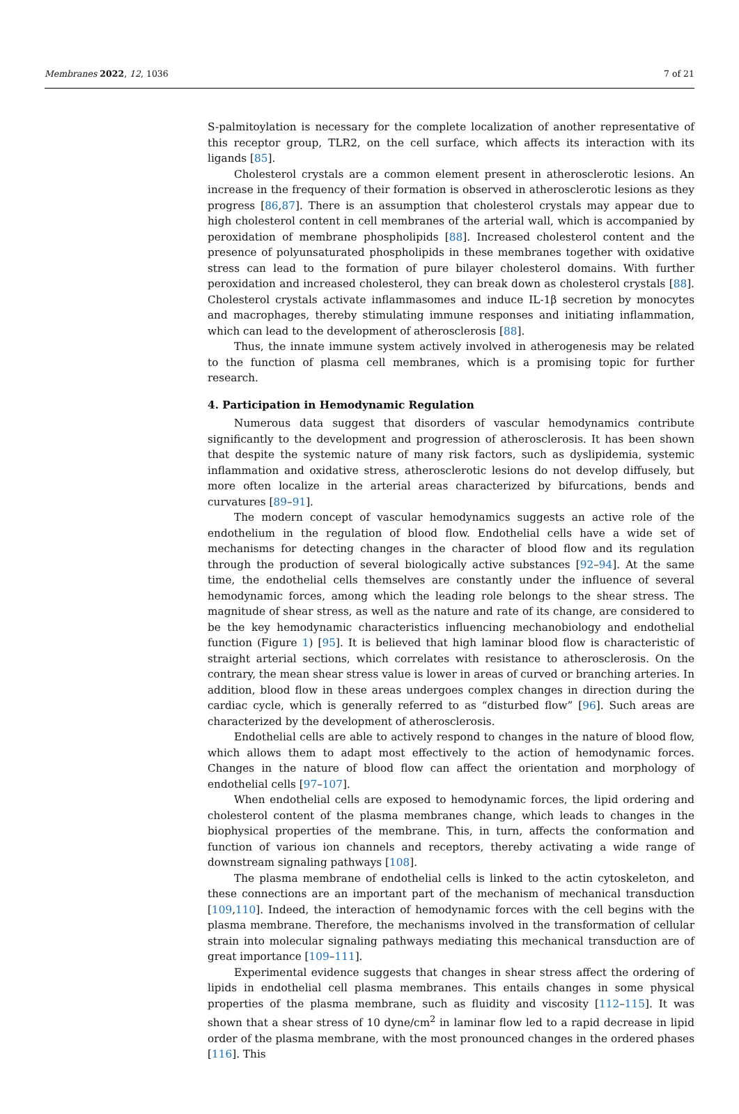Membranes 2022, 12, 1036 7 of 21
S-palmitoylation is necessary for the complete localization of another representative of this receptor group, TLR2, on the cell surface, which affects its interaction with its ligands [85].
Cholesterol crystals are a common element present in atherosclerotic lesions. An increase in the frequency of their formation is observed in atherosclerotic lesions as they progress [86,87]. There is an assumption that cholesterol crystals may appear due to high cholesterol content in cell membranes of the arterial wall, which is accompanied by peroxidation of membrane phospholipids [88]. Increased cholesterol content and the presence of polyunsaturated phospholipids in these membranes together with oxidative stress can lead to the formation of pure bilayer cholesterol domains. With further peroxidation and increased cholesterol, they can break down as cholesterol crystals [88]. Cholesterol crystals activate inflammasomes and induce IL-1β secretion by monocytes and macrophages, thereby stimulating immune responses and initiating inflammation, which can lead to the development of atherosclerosis [88].
Thus, the innate immune system actively involved in atherogenesis may be related to the function of plasma cell membranes, which is a promising topic for further research.
4. Participation in Hemodynamic Regulation
Numerous data suggest that disorders of vascular hemodynamics contribute significantly to the development and progression of atherosclerosis. It has been shown that despite the systemic nature of many risk factors, such as dyslipidemia, systemic inflammation and oxidative stress, atherosclerotic lesions do not develop diffusely, but more often localize in the arterial areas characterized by bifurcations, bends and curvatures [89–91].
The modern concept of vascular hemodynamics suggests an active role of the endothelium in the regulation of blood flow. Endothelial cells have a wide set of mechanisms for detecting changes in the character of blood flow and its regulation through the production of several biologically active substances [92–94]. At the same time, the endothelial cells themselves are constantly under the influence of several hemodynamic forces, among which the leading role belongs to the shear stress. The magnitude of shear stress, as well as the nature and rate of its change, are considered to be the key hemodynamic characteristics influencing mechanobiology and endothelial function (Figure 1) [95]. It is believed that high laminar blood flow is characteristic of straight arterial sections, which correlates with resistance to atherosclerosis. On the contrary, the mean shear stress value is lower in areas of curved or branching arteries. In addition, blood flow in these areas undergoes complex changes in direction during the cardiac cycle, which is generally referred to as “disturbed flow” [96]. Such areas are characterized by the development of atherosclerosis.
Endothelial cells are able to actively respond to changes in the nature of blood flow, which allows them to adapt most effectively to the action of hemodynamic forces. Changes in the nature of blood flow can affect the orientation and morphology of endothelial cells [97–107].
When endothelial cells are exposed to hemodynamic forces, the lipid ordering and cholesterol content of the plasma membranes change, which leads to changes in the biophysical properties of the membrane. This, in turn, affects the conformation and function of various ion channels and receptors, thereby activating a wide range of downstream signaling pathways [108].
The plasma membrane of endothelial cells is linked to the actin cytoskeleton, and these connections are an important part of the mechanism of mechanical transduction [109,110]. Indeed, the interaction of hemodynamic forces with the cell begins with the plasma membrane. Therefore, the mechanisms involved in the transformation of cellular strain into molecular signaling pathways mediating this mechanical transduction are of great importance [109–111].
Experimental evidence suggests that changes in shear stress affect the ordering of lipids in endothelial cell plasma membranes. This entails changes in some physical properties of the plasma membrane, such as fluidity and viscosity [112–115]. It was shown that a shear stress of 10 dyne/cm<sup>2</sup> in laminar flow led to a rapid decrease in lipid order of the plasma membrane, with the most pronounced changes in the ordered phases [116]. This